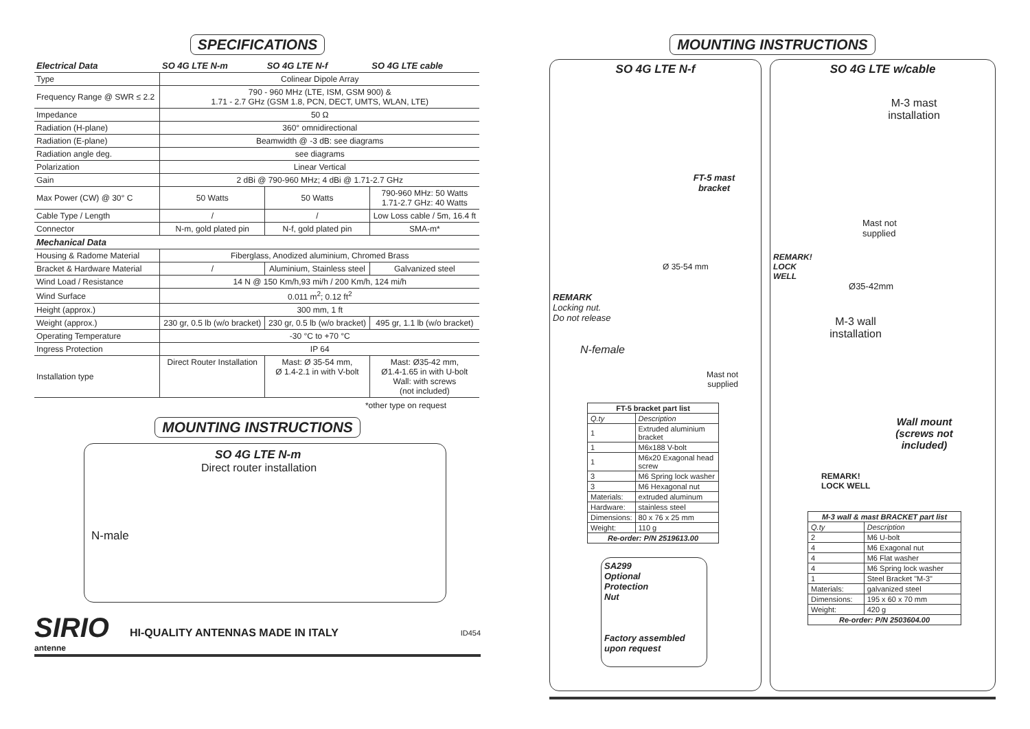SPECIFICATIONS
| Electrical Data | SO 4G LTE N-m | SO 4G LTE N-f | SO 4G LTE cable |
| --- | --- | --- | --- |
| Type | Colinear Dipole Array | | |
| Frequency Range @ SWR ≤ 2.2 | 790 - 960 MHz (LTE, ISM, GSM 900) & 1.71 - 2.7 GHz (GSM 1.8, PCN, DECT, UMTS, WLAN, LTE) | | |
| Impedance | 50 Ω | | |
| Radiation (H-plane) | 360° omnidirectional | | |
| Radiation (E-plane) | Beamwidth @ -3 dB: see diagrams | | |
| Radiation angle deg. | see diagrams | | |
| Polarization | Linear Vertical | | |
| Gain | 2 dBi @ 790-960 MHz; 4 dBi @ 1.71-2.7 GHz | | |
| Max Power (CW) @ 30° C | 50 Watts | 50 Watts | 790-960 MHz: 50 Watts 1.71-2.7 GHz: 40 Watts |
| Cable Type / Length | / | / | Low Loss cable / 5m, 16.4 ft |
| Connector | N-m, gold plated pin | N-f, gold plated pin | SMA-m* |
| Mechanical Data | | | |
| Housing & Radome Material | Fiberglass, Anodized aluminium, Chromed Brass | | |
| Bracket & Hardware Material | / | Aluminium, Stainless steel | Galvanized steel |
| Wind Load / Resistance | 14 N @ 150 Km/h,93 mi/h / 200 Km/h, 124 mi/h | | |
| Wind Surface | 0.011 m<sup>2</sup>; 0.12 ft<sup>2</sup> | | |
| Height (approx.) | 300 mm, 1 ft | | |
| Weight (approx.) | 230 gr, 0.5 lb (w/o bracket) | 230 gr, 0.5 lb (w/o bracket) | 495 gr, 1.1 lb (w/o bracket) |
| Operating Temperature | -30 °C to +70 °C | | |
| Ingress Protection | IP 64 | | |
| Installation type | Direct Router Installation | Mast: Ø 35-54 mm, Ø 1.4-2.1 in with V-bolt | Mast: Ø35-42 mm, Ø1.4-1.65 in with U-bolt Wall: with screws (not included) |
*other type on request
MOUNTING INSTRUCTIONS
SO 4G LTE N-m
Direct router installation
N-male
SIRIO
antenne
HI-QUALITY ANTENNAS MADE IN ITALY
ID454
MOUNTING INSTRUCTIONS
SO 4G LTE N-f
FT-5 mast bracket
Ø 35-54 mm
REMARK
Locking nut.
Do not release
N-female
Mast not supplied
| FT-5 bracket part list | | |
| --- | --- | --- |
| Q.ty | Description | |
| 1 | Extruded aluminium bracket | |
| 1 | M6x188 V-bolt | |
| 1 | M6x20 Exagonal head screw | |
| 3 | M6 Spring lock washer | |
| 3 | M6 Hexagonal nut | |
| Materials: | | extruded aluminum |
| Hardware: | | stainless steel |
| Dimensions: | | 80 x 76 x 25 mm |
| Weight: | | 110 g |
| Re-order: P/N 2519613.00 | | |
SA299
Optional
Protection
Nut
Factory assembled upon request
SO 4G LTE w/cable
M-3 mast installation
Mast not
supplied
REMARK!
LOCK
WELL
Ø35-42mm
M-3 wall installation
Wall mount (screws not included)
REMARK!
LOCK WELL
| M-3 wall & mast BRACKET part list | | |
| --- | --- | --- |
| Q.ty | Description | |
| 2 | M6 U-bolt | |
| 4 | M6 Exagonal nut | |
| 4 | M6 Flat washer | |
| 4 | M6 Spring lock washer | |
| 1 | Steel Bracket "M-3" | |
| Materials: | | galvanized steel |
| Dimensions: | | 195 x 60 x 70 mm |
| Weight: | | 420 g |
| Re-order: P/N 2503604.00 | | |